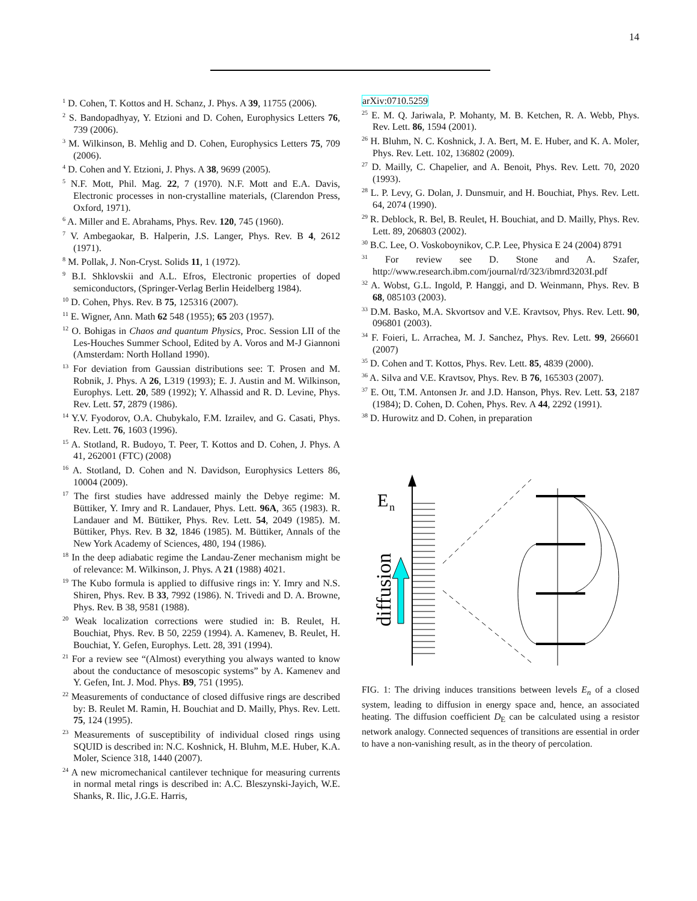14
<sup>1</sup> D. Cohen, T. Kottos and H. Schanz, J. Phys. A 39, 11755 (2006).
<sup>2</sup> S. Bandopadhyay, Y. Etzioni and D. Cohen, Europhysics Letters 76, 739 (2006).
<sup>3</sup> M. Wilkinson, B. Mehlig and D. Cohen, Europhysics Letters 75, 709 (2006).
<sup>4</sup> D. Cohen and Y. Etzioni, J. Phys. A 38, 9699 (2005).
<sup>5</sup> N.F. Mott, Phil. Mag. 22, 7 (1970). N.F. Mott and E.A. Davis, Electronic processes in non-crystalline materials, (Clarendon Press, Oxford, 1971).
<sup>6</sup> A. Miller and E. Abrahams, Phys. Rev. 120, 745 (1960).
<sup>7</sup> V. Ambegaokar, B. Halperin, J.S. Langer, Phys. Rev. B 4, 2612 (1971).
<sup>8</sup> M. Pollak, J. Non-Cryst. Solids 11, 1 (1972).
<sup>9</sup> B.I. Shklovskii and A.L. Efros, Electronic properties of doped semiconductors, (Springer-Verlag Berlin Heidelberg 1984).
<sup>10</sup> D. Cohen, Phys. Rev. B 75, 125316 (2007).
<sup>11</sup> E. Wigner, Ann. Math 62 548 (1955); 65 203 (1957).
<sup>12</sup> O. Bohigas in Chaos and quantum Physics, Proc. Session LII of the Les-Houches Summer School, Edited by A. Voros and M-J Giannoni (Amsterdam: North Holland 1990).
<sup>13</sup> For deviation from Gaussian distributions see: T. Prosen and M. Robnik, J. Phys. A 26, L319 (1993); E. J. Austin and M. Wilkinson, Europhys. Lett. 20, 589 (1992); Y. Alhassid and R. D. Levine, Phys. Rev. Lett. 57, 2879 (1986).
<sup>14</sup> Y.V. Fyodorov, O.A. Chubykalo, F.M. Izrailev, and G. Casati, Phys. Rev. Lett. 76, 1603 (1996).
<sup>15</sup> A. Stotland, R. Budoyo, T. Peer, T. Kottos and D. Cohen, J. Phys. A 41, 262001 (FTC) (2008)
<sup>16</sup> A. Stotland, D. Cohen and N. Davidson, Europhysics Letters 86, 10004 (2009).
<sup>17</sup> The first studies have addressed mainly the Debye regime: M. Büttiker, Y. Imry and R. Landauer, Phys. Lett. 96A, 365 (1983). R. Landauer and M. Büttiker, Phys. Rev. Lett. 54, 2049 (1985). M. Büttiker, Phys. Rev. B 32, 1846 (1985). M. Büttiker, Annals of the New York Academy of Sciences, 480, 194 (1986).
<sup>18</sup> In the deep adiabatic regime the Landau-Zener mechanism might be of relevance: M. Wilkinson, J. Phys. A 21 (1988) 4021.
<sup>19</sup> The Kubo formula is applied to diffusive rings in: Y. Imry and N.S. Shiren, Phys. Rev. B 33, 7992 (1986). N. Trivedi and D. A. Browne, Phys. Rev. B 38, 9581 (1988).
<sup>20</sup> Weak localization corrections were studied in: B. Reulet, H. Bouchiat, Phys. Rev. B 50, 2259 (1994). A. Kamenev, B. Reulet, H. Bouchiat, Y. Gefen, Europhys. Lett. 28, 391 (1994).
<sup>21</sup> For a review see “(Almost) everything you always wanted to know about the conductance of mesoscopic systems” by A. Kamenev and Y. Gefen, Int. J. Mod. Phys. B9, 751 (1995).
<sup>22</sup> Measurements of conductance of closed diffusive rings are described by: B. Reulet M. Ramin, H. Bouchiat and D. Mailly, Phys. Rev. Lett. 75, 124 (1995).
<sup>23</sup> Measurements of susceptibility of individual closed rings using SQUID is described in: N.C. Koshnick, H. Bluhm, M.E. Huber, K.A. Moler, Science 318, 1440 (2007).
<sup>24</sup> A new micromechanical cantilever technique for measuring currents in normal metal rings is described in: A.C. Bleszynski-Jayich, W.E. Shanks, R. Ilic, J.G.E. Harris,
arXiv:0710.5259
<sup>25</sup> E. M. Q. Jariwala, P. Mohanty, M. B. Ketchen, R. A. Webb, Phys. Rev. Lett. 86, 1594 (2001).
<sup>26</sup> H. Bluhm, N. C. Koshnick, J. A. Bert, M. E. Huber, and K. A. Moler, Phys. Rev. Lett. 102, 136802 (2009).
<sup>27</sup> D. Mailly, C. Chapelier, and A. Benoit, Phys. Rev. Lett. 70, 2020 (1993).
<sup>28</sup> L. P. Levy, G. Dolan, J. Dunsmuir, and H. Bouchiat, Phys. Rev. Lett. 64, 2074 (1990).
<sup>29</sup> R. Deblock, R. Bel, B. Reulet, H. Bouchiat, and D. Mailly, Phys. Rev. Lett. 89, 206803 (2002).
<sup>30</sup> B.C. Lee, O. Voskoboynikov, C.P. Lee, Physica E 24 (2004) 8791
<sup>31</sup> For review see D. Stone and A. Szafer, http://www.research.ibm.com/journal/rd/323/ibmrd3203I.pdf
<sup>32</sup> A. Wobst, G.L. Ingold, P. Hanggi, and D. Weinmann, Phys. Rev. B 68, 085103 (2003).
<sup>33</sup> D.M. Basko, M.A. Skvortsov and V.E. Kravtsov, Phys. Rev. Lett. 90, 096801 (2003).
<sup>34</sup> F. Foieri, L. Arrachea, M. J. Sanchez, Phys. Rev. Lett. 99, 266601 (2007)
<sup>35</sup> D. Cohen and T. Kottos, Phys. Rev. Lett. 85, 4839 (2000).
<sup>36</sup> A. Silva and V.E. Kravtsov, Phys. Rev. B 76, 165303 (2007).
<sup>37</sup> E. Ott, T.M. Antonsen Jr. and J.D. Hanson, Phys. Rev. Lett. 53, 2187 (1984); D. Cohen, D. Cohen, Phys. Rev. A 44, 2292 (1991).
<sup>38</sup> D. Hurowitz and D. Cohen, in preparation
E
n
diffusion
FIG. 1: The driving induces transitions between levels E<sub>n</sub> of a closed system, leading to diffusion in energy space and, hence, an associated heating. The diffusion coefficient D<sub>E</sub> can be calculated using a resistor network analogy. Connected sequences of transitions are essential in order to have a non-vanishing result, as in the theory of percolation.